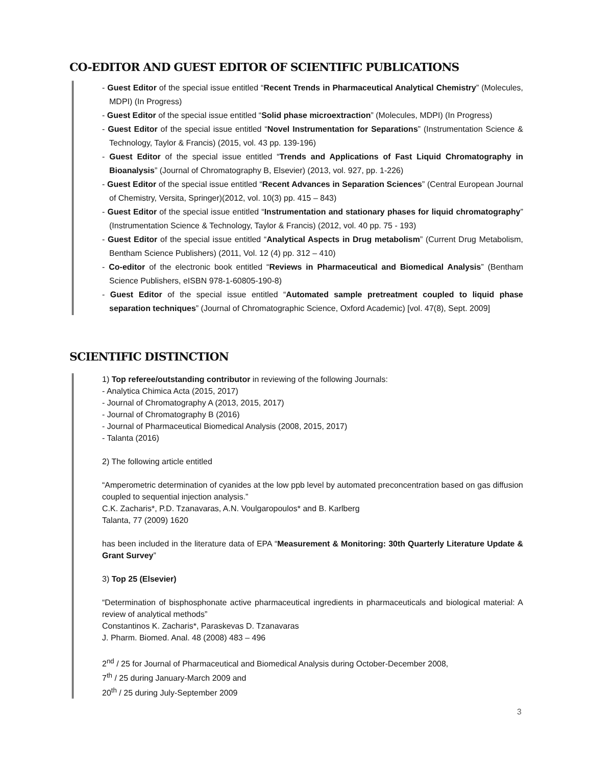CO-EDITOR AND GUEST EDITOR OF SCIENTIFIC PUBLICATIONS
- Guest Editor of the special issue entitled “Recent Trends in Pharmaceutical Analytical Chemistry” (Molecules, MDPI) (In Progress)
- Guest Editor of the special issue entitled “Solid phase microextraction” (Molecules, MDPI) (In Progress)
- Guest Editor of the special issue entitled “Novel Instrumentation for Separations” (Instrumentation Science & Technology, Taylor & Francis) (2015, vol. 43 pp. 139-196)
- Guest Editor of the special issue entitled “Trends and Applications of Fast Liquid Chromatography in Bioanalysis” (Journal of Chromatography B, Elsevier) (2013, vol. 927, pp. 1-226)
- Guest Editor of the special issue entitled “Recent Advances in Separation Sciences” (Central European Journal of Chemistry, Versita, Springer)(2012, vol. 10(3) pp. 415 – 843)
- Guest Editor of the special issue entitled “Instrumentation and stationary phases for liquid chromatography” (Instrumentation Science & Technology, Taylor & Francis) (2012, vol. 40 pp. 75 - 193)
- Guest Editor of the special issue entitled “Analytical Aspects in Drug metabolism” (Current Drug Metabolism, Bentham Science Publishers) (2011, Vol. 12 (4) pp. 312 – 410)
- Co-editor of the electronic book entitled “Reviews in Pharmaceutical and Biomedical Analysis” (Bentham Science Publishers, eISBN 978-1-60805-190-8)
- Guest Editor of the special issue entitled “Automated sample pretreatment coupled to liquid phase separation techniques” (Journal of Chromatographic Science, Oxford Academic) [vol. 47(8), Sept. 2009]
SCIENTIFIC DISTINCTION
1) Top referee/outstanding contributor in reviewing of the following Journals:
- Analytica Chimica Acta (2015, 2017)
- Journal of Chromatography A (2013, 2015, 2017)
- Journal of Chromatography B (2016)
- Journal of Pharmaceutical Biomedical Analysis (2008, 2015, 2017)
- Talanta (2016)
2) The following article entitled
“Amperometric determination of cyanides at the low ppb level by automated preconcentration based on gas diffusion coupled to sequential injection analysis.”
C.K. Zacharis*, P.D. Tzanavaras, A.N. Voulgaropoulos* and B. Karlberg
Talanta, 77 (2009) 1620
has been included in the literature data of EPA “Measurement & Monitoring: 30th Quarterly Literature Update & Grant Survey”
3) Top 25 (Elsevier)
“Determination of bisphosphonate active pharmaceutical ingredients in pharmaceuticals and biological material: A review of analytical methods”
Constantinos K. Zacharis*, Paraskevas D. Tzanavaras
J. Pharm. Biomed. Anal. 48 (2008) 483 – 496
2<sup>nd</sup> / 25 for Journal of Pharmaceutical and Biomedical Analysis during October-December 2008,
7<sup>th</sup> / 25 during January-March 2009 and
20<sup>th</sup> / 25 during July-September 2009
3